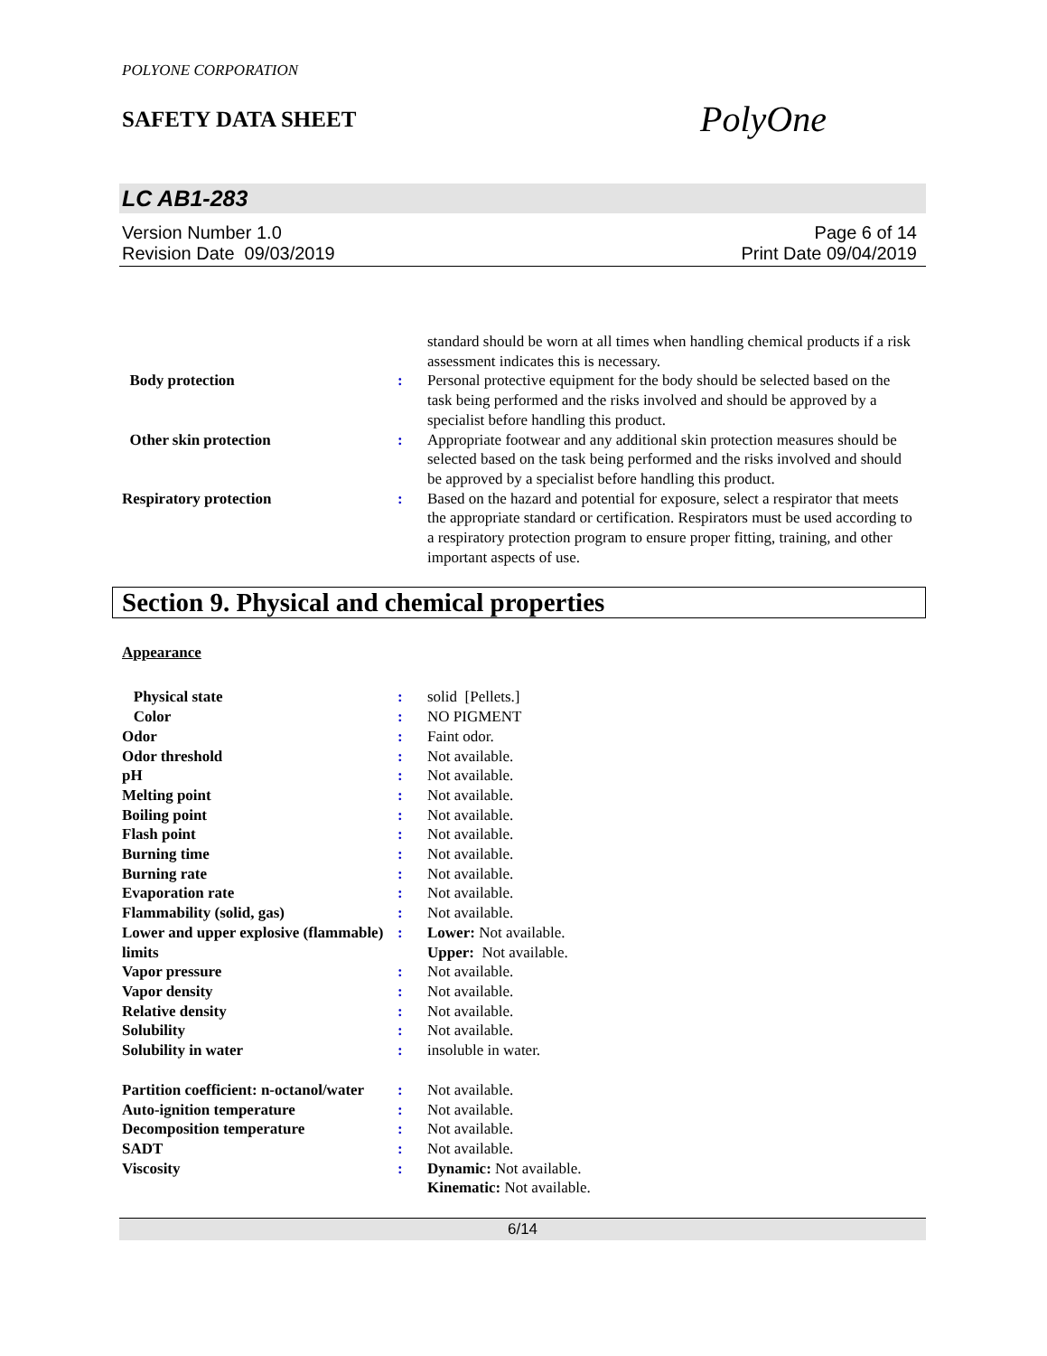POLYONE CORPORATION
SAFETY DATA SHEET
PolyOne
LC AB1-283
Version Number 1.0
Revision Date 09/03/2019
Page 6 of 14
Print Date 09/04/2019
| | | standard should be worn at all times when handling chemical products if a risk assessment indicates this is necessary. |
| Body protection | : | Personal protective equipment for the body should be selected based on the task being performed and the risks involved and should be approved by a specialist before handling this product. |
| Other skin protection | : | Appropriate footwear and any additional skin protection measures should be selected based on the task being performed and the risks involved and should be approved by a specialist before handling this product. |
| Respiratory protection | : | Based on the hazard and potential for exposure, select a respirator that meets the appropriate standard or certification. Respirators must be used according to a respiratory protection program to ensure proper fitting, training, and other important aspects of use. |
Section 9. Physical and chemical properties
Appearance
| Physical state | : | solid [Pellets.] |
| Color | : | NO PIGMENT |
| Odor | : | Faint odor. |
| Odor threshold | : | Not available. |
| pH | : | Not available. |
| Melting point | : | Not available. |
| Boiling point | : | Not available. |
| Flash point | : | Not available. |
| Burning time | : | Not available. |
| Burning rate | : | Not available. |
| Evaporation rate | : | Not available. |
| Flammability (solid, gas) | : | Not available. |
| Lower and upper explosive (flammable) limits | : | Lower: Not available. Upper: Not available. |
| Vapor pressure | : | Not available. |
| Vapor density | : | Not available. |
| Relative density | : | Not available. |
| Solubility | : | Not available. |
| Solubility in water | : | insoluble in water. |
| Partition coefficient: n-octanol/water | : | Not available. |
| Auto-ignition temperature | : | Not available. |
| Decomposition temperature | : | Not available. |
| SADT | : | Not available. |
| Viscosity | : | Dynamic: Not available. Kinematic: Not available. |
6/14